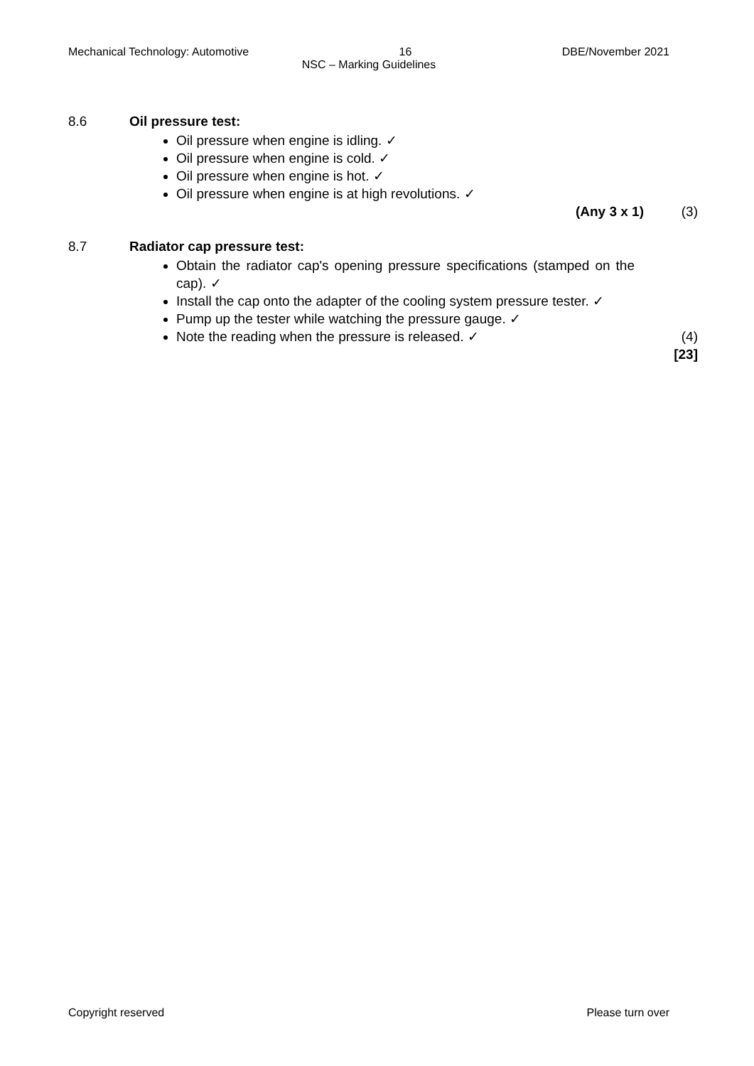Mechanical Technology: Automotive 16 DBE/November 2021
NSC – Marking Guidelines
8.6 Oil pressure test:
Oil pressure when engine is idling. ✓
Oil pressure when engine is cold. ✓
Oil pressure when engine is hot. ✓
Oil pressure when engine is at high revolutions. ✓
(Any 3 x 1) (3)
8.7 Radiator cap pressure test:
Obtain the radiator cap's opening pressure specifications (stamped on the cap). ✓
Install the cap onto the adapter of the cooling system pressure tester. ✓
Pump up the tester while watching the pressure gauge. ✓
Note the reading when the pressure is released. ✓ (4)
[23]
Copyright reserved Please turn over